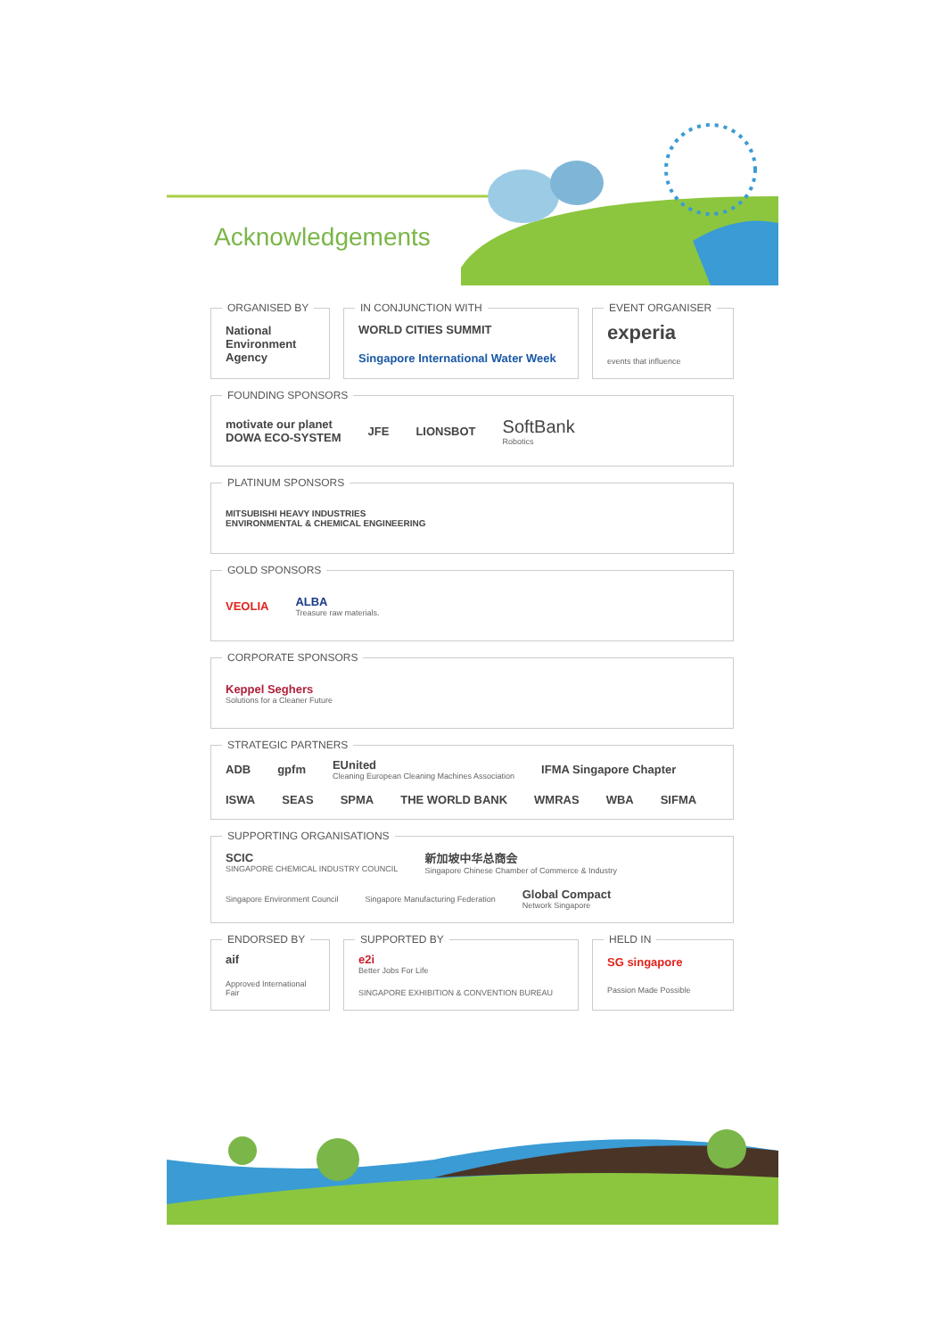Acknowledgements
ORGANISED BY
National Environment Agency
IN CONJUNCTION WITH
WORLD CITIES SUMMIT Singapore International Water Week
EVENT ORGANISER
experia events that influence
FOUNDING SPONSORS
motivate our planet
DOWA ECO-SYSTEM JFE LIONSBOT SoftBank
Robotics
PLATINUM SPONSORS
MITSUBISHI HEAVY INDUSTRIES
ENVIRONMENTAL & CHEMICAL ENGINEERING
GOLD SPONSORS
VEOLIA ALBA
Treasure raw materials.
CORPORATE SPONSORS
Keppel Seghers
Solutions for a Cleaner Future
STRATEGIC PARTNERS
ADB gpfm EUnited
Cleaning European Cleaning Machines Association IFMA Singapore Chapter ISWA SEAS SPMA THE WORLD BANK WMRAS WBA SIFMA
SUPPORTING ORGANISATIONS
SCIC
SINGAPORE CHEMICAL INDUSTRY COUNCIL 新加坡中华总商会
Singapore Chinese Chamber of Commerce & Industry Singapore Environment Council Singapore Manufacturing Federation Global Compact
Network Singapore
ENDORSED BY
aif Approved International Fair
SUPPORTED BY
e2i
Better Jobs For Life SINGAPORE EXHIBITION & CONVENTION BUREAU
HELD IN
SG singapore Passion Made Possible